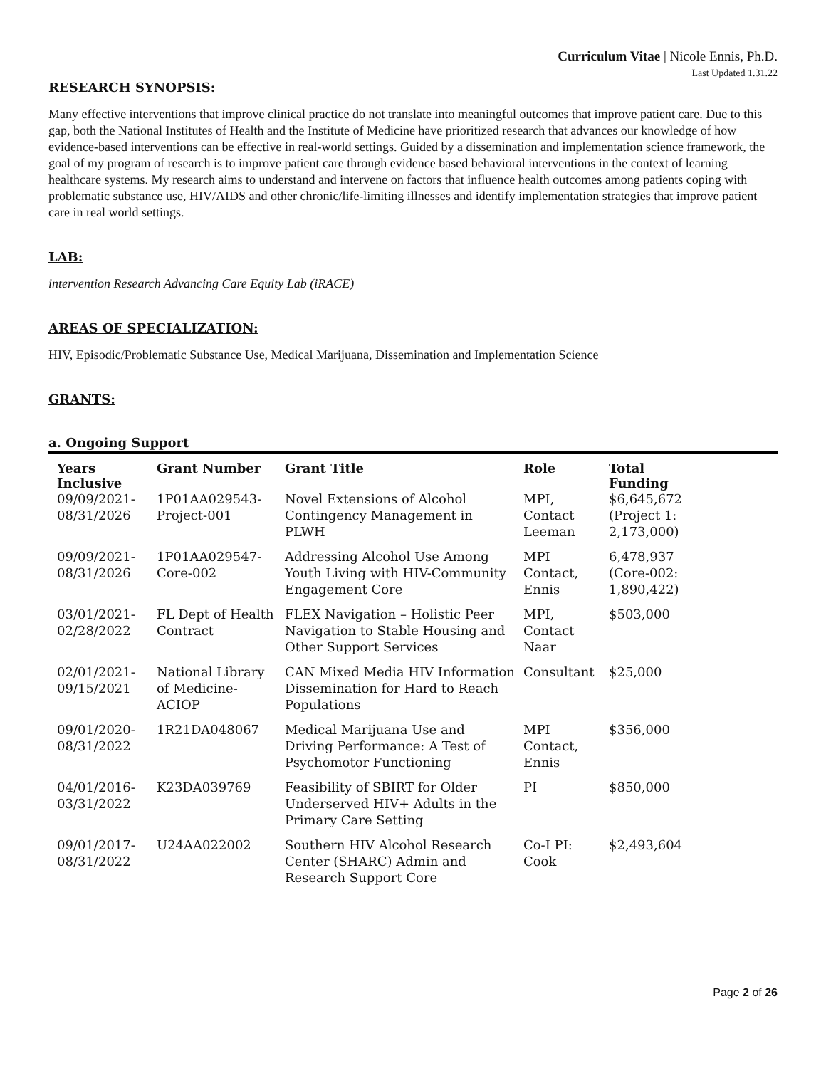Curriculum Vitae | Nicole Ennis, Ph.D.
Last Updated 1.31.22
RESEARCH SYNOPSIS:
Many effective interventions that improve clinical practice do not translate into meaningful outcomes that improve patient care. Due to this gap, both the National Institutes of Health and the Institute of Medicine have prioritized research that advances our knowledge of how evidence-based interventions can be effective in real-world settings. Guided by a dissemination and implementation science framework, the goal of my program of research is to improve patient care through evidence based behavioral interventions in the context of learning healthcare systems. My research aims to understand and intervene on factors that influence health outcomes among patients coping with problematic substance use, HIV/AIDS and other chronic/life-limiting illnesses and identify implementation strategies that improve patient care in real world settings.
LAB:
intervention Research Advancing Care Equity Lab (iRACE)
AREAS OF SPECIALIZATION:
HIV, Episodic/Problematic Substance Use, Medical Marijuana, Dissemination and Implementation Science
GRANTS:
a. Ongoing Support
| Years Inclusive | Grant Number | Grant Title | Role | Total Funding |
| --- | --- | --- | --- | --- |
| 09/09/2021-08/31/2026 | 1P01AA029543-Project-001 | Novel Extensions of Alcohol Contingency Management in PLWH | MPI, Contact Leeman | $6,645,672 (Project 1: 2,173,000) |
| 09/09/2021-08/31/2026 | 1P01AA029547-Core-002 | Addressing Alcohol Use Among Youth Living with HIV-Community Engagement Core | MPI Contact, Ennis | 6,478,937 (Core-002: 1,890,422) |
| 03/01/2021-02/28/2022 | FL Dept of Health Contract | FLEX Navigation – Holistic Peer Navigation to Stable Housing and Other Support Services | MPI, Contact Naar | $503,000 |
| 02/01/2021-09/15/2021 | National Library of Medicine-ACIOP | CAN Mixed Media HIV Information Dissemination for Hard to Reach Populations | Consultant | $25,000 |
| 09/01/2020-08/31/2022 | 1R21DA048067 | Medical Marijuana Use and Driving Performance: A Test of Psychomotor Functioning | MPI Contact, Ennis | $356,000 |
| 04/01/2016-03/31/2022 | K23DA039769 | Feasibility of SBIRT for Older Underserved HIV+ Adults in the Primary Care Setting | PI | $850,000 |
| 09/01/2017-08/31/2022 | U24AA022002 | Southern HIV Alcohol Research Center (SHARC) Admin and Research Support Core | Co-I PI: Cook | $2,493,604 |
Page 2 of 26